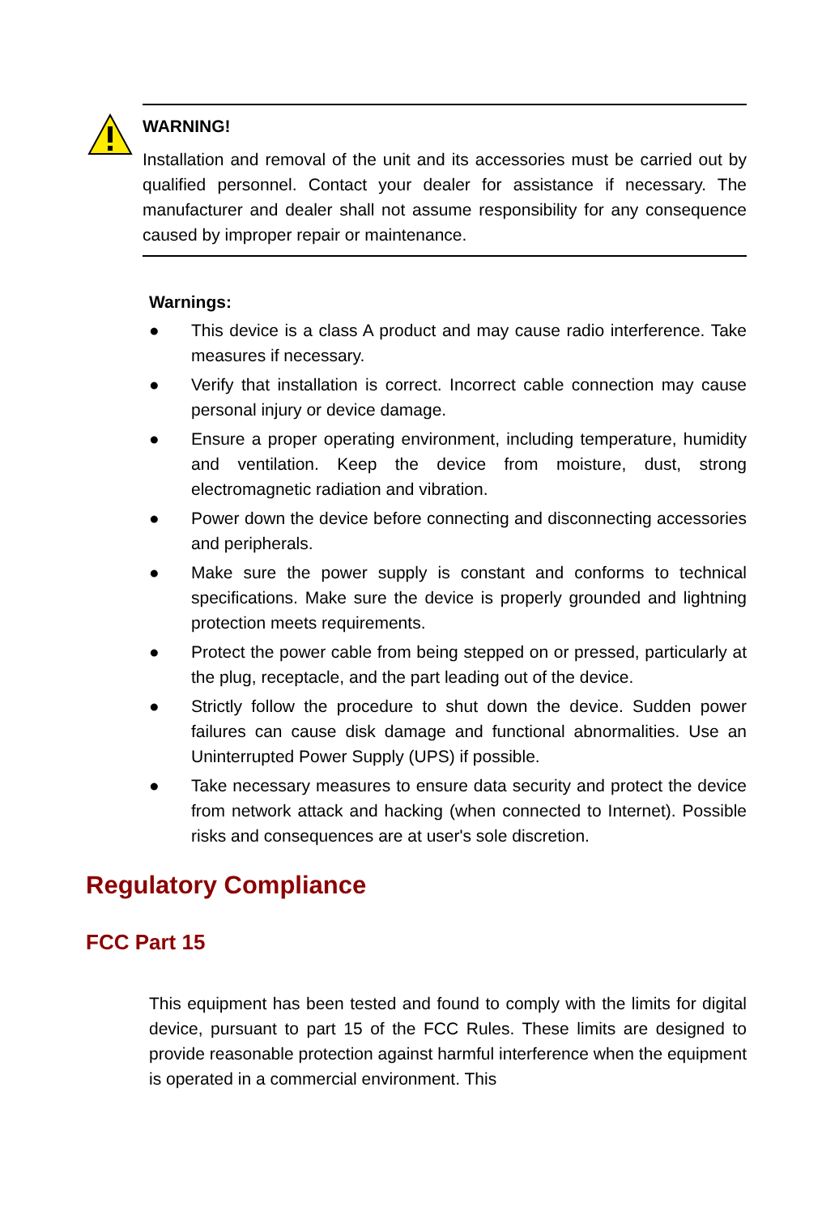WARNING!
Installation and removal of the unit and its accessories must be carried out by qualified personnel. Contact your dealer for assistance if necessary. The manufacturer and dealer shall not assume responsibility for any consequence caused by improper repair or maintenance.
Warnings:
● This device is a class A product and may cause radio interference. Take measures if necessary.
● Verify that installation is correct. Incorrect cable connection may cause personal injury or device damage.
● Ensure a proper operating environment, including temperature, humidity and ventilation. Keep the device from moisture, dust, strong electromagnetic radiation and vibration.
● Power down the device before connecting and disconnecting accessories and peripherals.
● Make sure the power supply is constant and conforms to technical specifications. Make sure the device is properly grounded and lightning protection meets requirements.
● Protect the power cable from being stepped on or pressed, particularly at the plug, receptacle, and the part leading out of the device.
● Strictly follow the procedure to shut down the device. Sudden power failures can cause disk damage and functional abnormalities. Use an Uninterrupted Power Supply (UPS) if possible.
● Take necessary measures to ensure data security and protect the device from network attack and hacking (when connected to Internet). Possible risks and consequences are at user's sole discretion.
Regulatory Compliance
FCC Part 15
This equipment has been tested and found to comply with the limits for digital device, pursuant to part 15 of the FCC Rules. These limits are designed to provide reasonable protection against harmful interference when the equipment is operated in a commercial environment. This